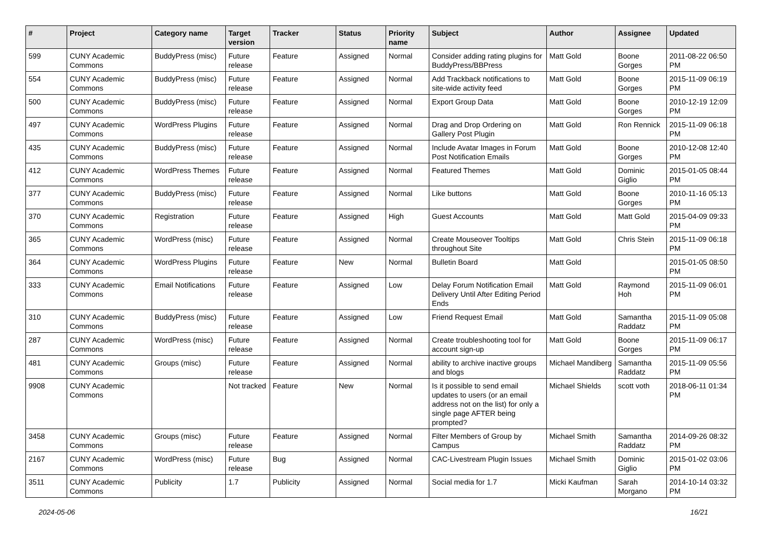| # | Project | Category name | Target version | Tracker | Status | Priority name | Subject | Author | Assignee | Updated |
| --- | --- | --- | --- | --- | --- | --- | --- | --- | --- | --- |
| 599 | CUNY Academic Commons | BuddyPress (misc) | Future release | Feature | Assigned | Normal | Consider adding rating plugins for BuddyPress/BBPress | Matt Gold | Boone Gorges | 2011-08-22 06:50 PM |
| 554 | CUNY Academic Commons | BuddyPress (misc) | Future release | Feature | Assigned | Normal | Add Trackback notifications to site-wide activity feed | Matt Gold | Boone Gorges | 2015-11-09 06:19 PM |
| 500 | CUNY Academic Commons | BuddyPress (misc) | Future release | Feature | Assigned | Normal | Export Group Data | Matt Gold | Boone Gorges | 2010-12-19 12:09 PM |
| 497 | CUNY Academic Commons | WordPress Plugins | Future release | Feature | Assigned | Normal | Drag and Drop Ordering on Gallery Post Plugin | Matt Gold | Ron Rennick | 2015-11-09 06:18 PM |
| 435 | CUNY Academic Commons | BuddyPress (misc) | Future release | Feature | Assigned | Normal | Include Avatar Images in Forum Post Notification Emails | Matt Gold | Boone Gorges | 2010-12-08 12:40 PM |
| 412 | CUNY Academic Commons | WordPress Themes | Future release | Feature | Assigned | Normal | Featured Themes | Matt Gold | Dominic Giglio | 2015-01-05 08:44 PM |
| 377 | CUNY Academic Commons | BuddyPress (misc) | Future release | Feature | Assigned | Normal | Like buttons | Matt Gold | Boone Gorges | 2010-11-16 05:13 PM |
| 370 | CUNY Academic Commons | Registration | Future release | Feature | Assigned | High | Guest Accounts | Matt Gold | Matt Gold | 2015-04-09 09:33 PM |
| 365 | CUNY Academic Commons | WordPress (misc) | Future release | Feature | Assigned | Normal | Create Mouseover Tooltips throughout Site | Matt Gold | Chris Stein | 2015-11-09 06:18 PM |
| 364 | CUNY Academic Commons | WordPress Plugins | Future release | Feature | New | Normal | Bulletin Board | Matt Gold | | 2015-01-05 08:50 PM |
| 333 | CUNY Academic Commons | Email Notifications | Future release | Feature | Assigned | Low | Delay Forum Notification Email Delivery Until After Editing Period Ends | Matt Gold | Raymond Hoh | 2015-11-09 06:01 PM |
| 310 | CUNY Academic Commons | BuddyPress (misc) | Future release | Feature | Assigned | Low | Friend Request Email | Matt Gold | Samantha Raddatz | 2015-11-09 05:08 PM |
| 287 | CUNY Academic Commons | WordPress (misc) | Future release | Feature | Assigned | Normal | Create troubleshooting tool for account sign-up | Matt Gold | Boone Gorges | 2015-11-09 06:17 PM |
| 481 | CUNY Academic Commons | Groups (misc) | Future release | Feature | Assigned | Normal | ability to archive inactive groups and blogs | Michael Mandiberg | Samantha Raddatz | 2015-11-09 05:56 PM |
| 9908 | CUNY Academic Commons | | Not tracked | Feature | New | Normal | Is it possible to send email updates to users (or an email address not on the list) for only a single page AFTER being prompted? | Michael Shields | scott voth | 2018-06-11 01:34 PM |
| 3458 | CUNY Academic Commons | Groups (misc) | Future release | Feature | Assigned | Normal | Filter Members of Group by Campus | Michael Smith | Samantha Raddatz | 2014-09-26 08:32 PM |
| 2167 | CUNY Academic Commons | WordPress (misc) | Future release | Bug | Assigned | Normal | CAC-Livestream Plugin Issues | Michael Smith | Dominic Giglio | 2015-01-02 03:06 PM |
| 3511 | CUNY Academic Commons | Publicity | 1.7 | Publicity | Assigned | Normal | Social media for 1.7 | Micki Kaufman | Sarah Morgano | 2014-10-14 03:32 PM |
2024-05-06 16/21